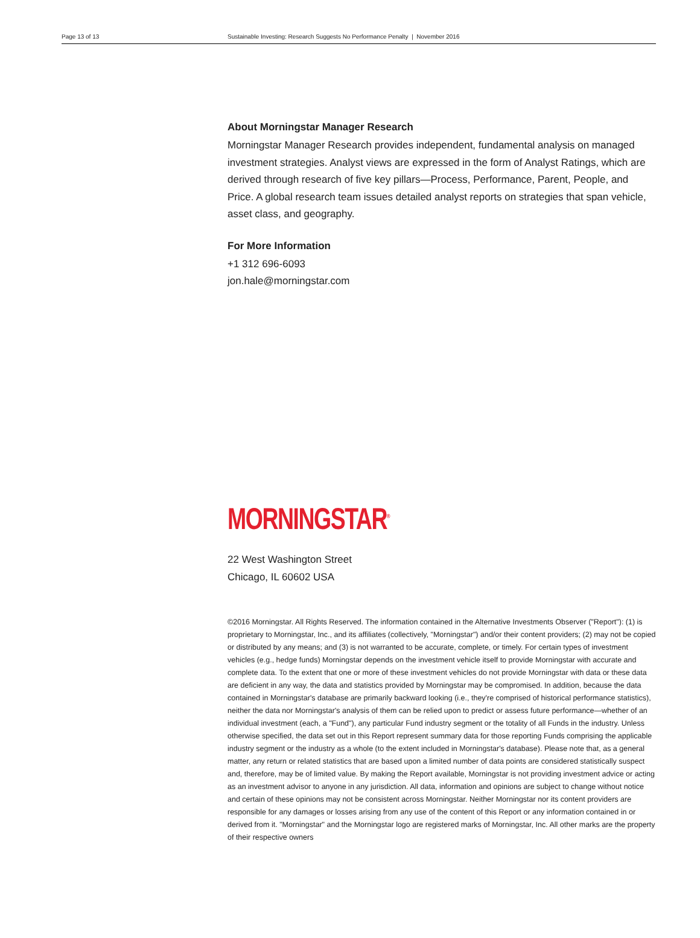Page 13 of 13 Sustainable Investing: Research Suggests No Performance Penalty | November 2016
About Morningstar Manager Research
Morningstar Manager Research provides independent, fundamental analysis on managed investment strategies. Analyst views are expressed in the form of Analyst Ratings, which are derived through research of five key pillars—Process, Performance, Parent, People, and Price. A global research team issues detailed analyst reports on strategies that span vehicle, asset class, and geography.
For More Information
+1 312 696-6093
jon.hale@morningstar.com
MORNINGSTAR<sup>®</sup>
22 West Washington Street
Chicago, IL 60602 USA
©2016 Morningstar. All Rights Reserved. The information contained in the Alternative Investments Observer ("Report"): (1) is proprietary to Morningstar, Inc., and its affiliates (collectively, "Morningstar") and/or their content providers; (2) may not be copied or distributed by any means; and (3) is not warranted to be accurate, complete, or timely. For certain types of investment vehicles (e.g., hedge funds) Morningstar depends on the investment vehicle itself to provide Morningstar with accurate and complete data. To the extent that one or more of these investment vehicles do not provide Morningstar with data or these data are deficient in any way, the data and statistics provided by Morningstar may be compromised. In addition, because the data contained in Morningstar's database are primarily backward looking (i.e., they're comprised of historical performance statistics), neither the data nor Morningstar's analysis of them can be relied upon to predict or assess future performance—whether of an individual investment (each, a "Fund"), any particular Fund industry segment or the totality of all Funds in the industry. Unless otherwise specified, the data set out in this Report represent summary data for those reporting Funds comprising the applicable industry segment or the industry as a whole (to the extent included in Morningstar's database). Please note that, as a general matter, any return or related statistics that are based upon a limited number of data points are considered statistically suspect and, therefore, may be of limited value. By making the Report available, Morningstar is not providing investment advice or acting as an investment advisor to anyone in any jurisdiction. All data, information and opinions are subject to change without notice and certain of these opinions may not be consistent across Morningstar. Neither Morningstar nor its content providers are responsible for any damages or losses arising from any use of the content of this Report or any information contained in or derived from it. "Morningstar" and the Morningstar logo are registered marks of Morningstar, Inc. All other marks are the property of their respective owners